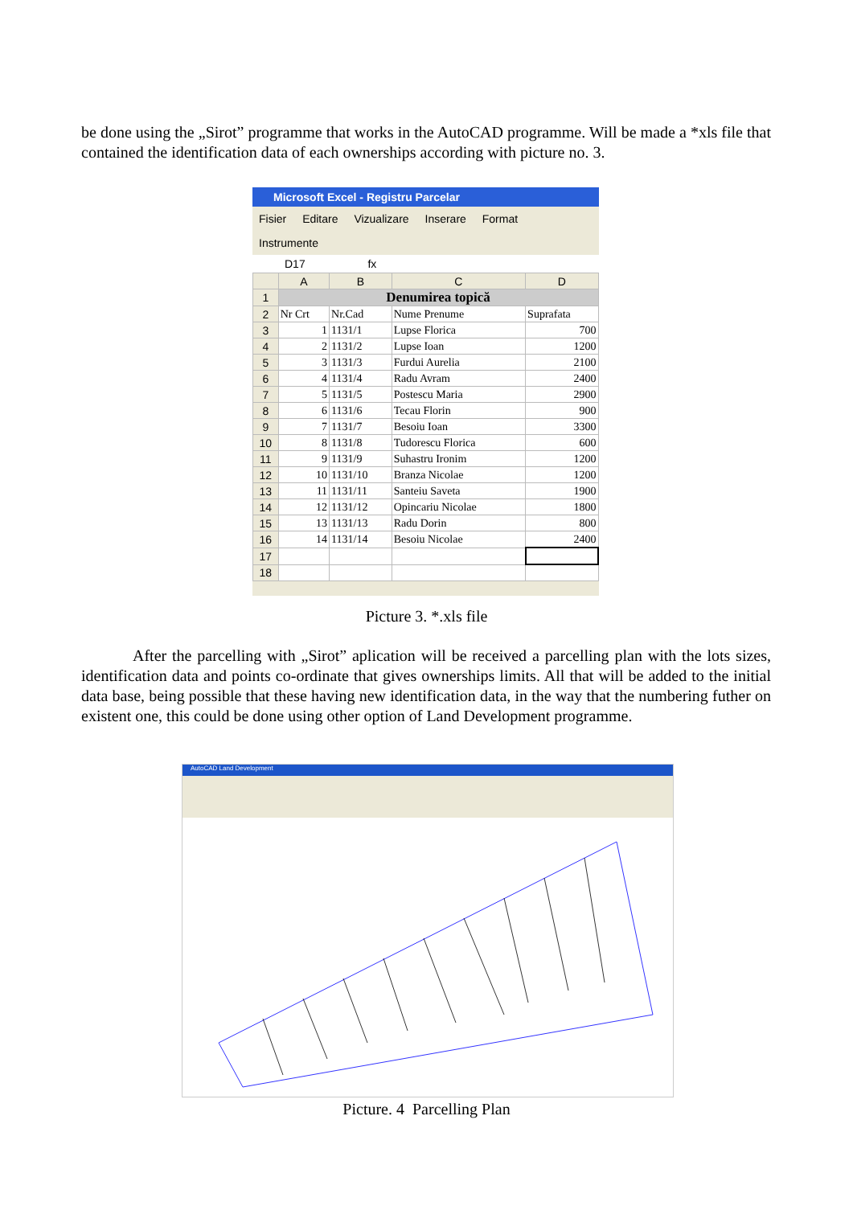be done using the „Sirot” programme that works in the AutoCAD programme. Will be made a *xls file that contained the identification data of each ownerships according with picture no. 3.
Microsoft Excel - Registru Parcelar
Fisier Editare Vizualizare Inserare Format Instrumente
D17 fx
| | A | B | C | D |
| --- | --- | --- | --- | --- |
| 1 | Denumirea topică | | | |
| 2 | Nr Crt | Nr.Cad | Nume Prenume | Suprafata |
| 3 | 1 | 1131/1 | Lupse Florica | 700 |
| 4 | 2 | 1131/2 | Lupse Ioan | 1200 |
| 5 | 3 | 1131/3 | Furdui Aurelia | 2100 |
| 6 | 4 | 1131/4 | Radu Avram | 2400 |
| 7 | 5 | 1131/5 | Postescu Maria | 2900 |
| 8 | 6 | 1131/6 | Tecau Florin | 900 |
| 9 | 7 | 1131/7 | Besoiu Ioan | 3300 |
| 10 | 8 | 1131/8 | Tudorescu Florica | 600 |
| 11 | 9 | 1131/9 | Suhastru Ironim | 1200 |
| 12 | 10 | 1131/10 | Branza Nicolae | 1200 |
| 13 | 11 | 1131/11 | Santeiu Saveta | 1900 |
| 14 | 12 | 1131/12 | Opincariu Nicolae | 1800 |
| 15 | 13 | 1131/13 | Radu Dorin | 800 |
| 16 | 14 | 1131/14 | Besoiu Nicolae | 2400 |
| 17 | | | | |
| 18 | | | | |
Picture 3. *.xls file
After the parcelling with „Sirot” aplication will be received a parcelling plan with the lots sizes, identification data and points co-ordinate that gives ownerships limits. All that will be added to the initial data base, being possible that these having new identification data, in the way that the numbering futher on existent one, this could be done using other option of Land Development programme.
AutoCAD Land Development
Picture. 4 Parcelling Plan